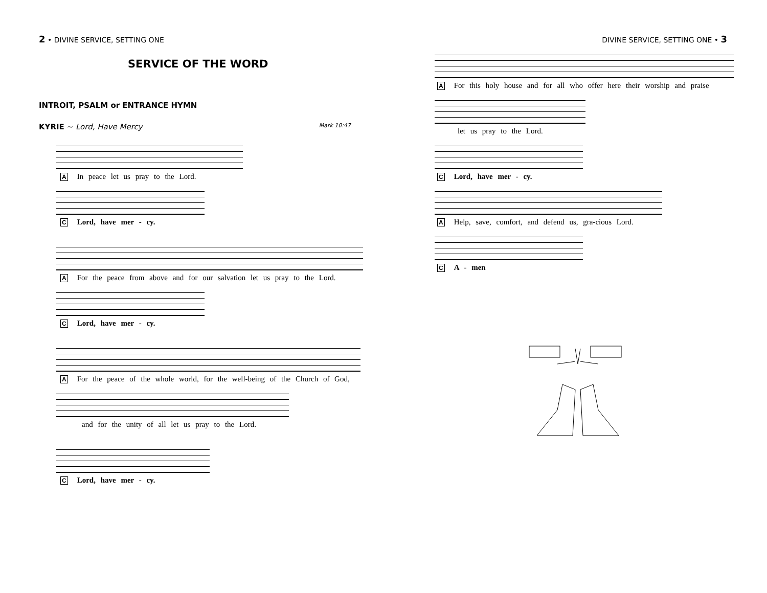2 • DIVINE SERVICE, SETTING ONE
SERVICE OF THE WORD
INTROIT, PSALM or ENTRANCE HYMN
KYRIE ~ Lord, Have Mercy Mark 10:47
A In peace let us pray to the Lord.
C Lord, have mer - cy.
A For the peace from above and for our salvation let us pray to the Lord.
C Lord, have mer - cy.
A For the peace of the whole world, for the well-being of the Church of God,
and for the unity of all let us pray to the Lord.
C Lord, have mer - cy.
DIVINE SERVICE, SETTING ONE • 3
A For this holy house and for all who offer here their worship and praise
let us pray to the Lord.
C Lord, have mer - cy.
A Help, save, comfort, and defend us, gra-cious Lord.
C A - men